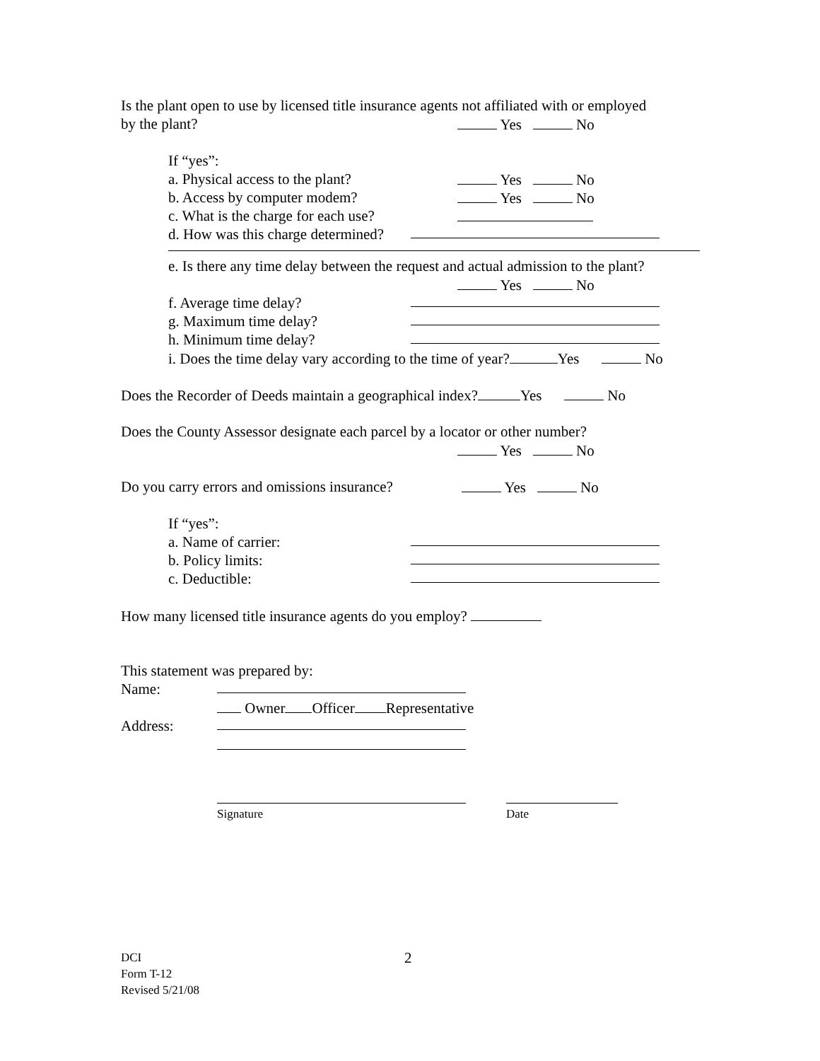Is the plant open to use by licensed title insurance agents not affiliated with or employed
by the plant? Yes No
If “yes”:
a. Physical access to the plant? Yes No
b. Access by computer modem? Yes No
c. What is the charge for each use?
d. How was this charge determined?
e. Is there any time delay between the request and actual admission to the plant?
Yes No
f. Average time delay?
g. Maximum time delay?
h. Minimum time delay?
i. Does the time delay vary according to the time of year? Yes No
Does the Recorder of Deeds maintain a geographical index? Yes No
Does the County Assessor designate each parcel by a locator or other number?
Yes No
Do you carry errors and omissions insurance? Yes No
If “yes”:
a. Name of carrier:
b. Policy limits:
c. Deductible:
How many licensed title insurance agents do you employ?
This statement was prepared by:
Name:
Owner Officer Representative
Address:
Signature Date
DCI
Form T-12
Revised 5/21/08
2